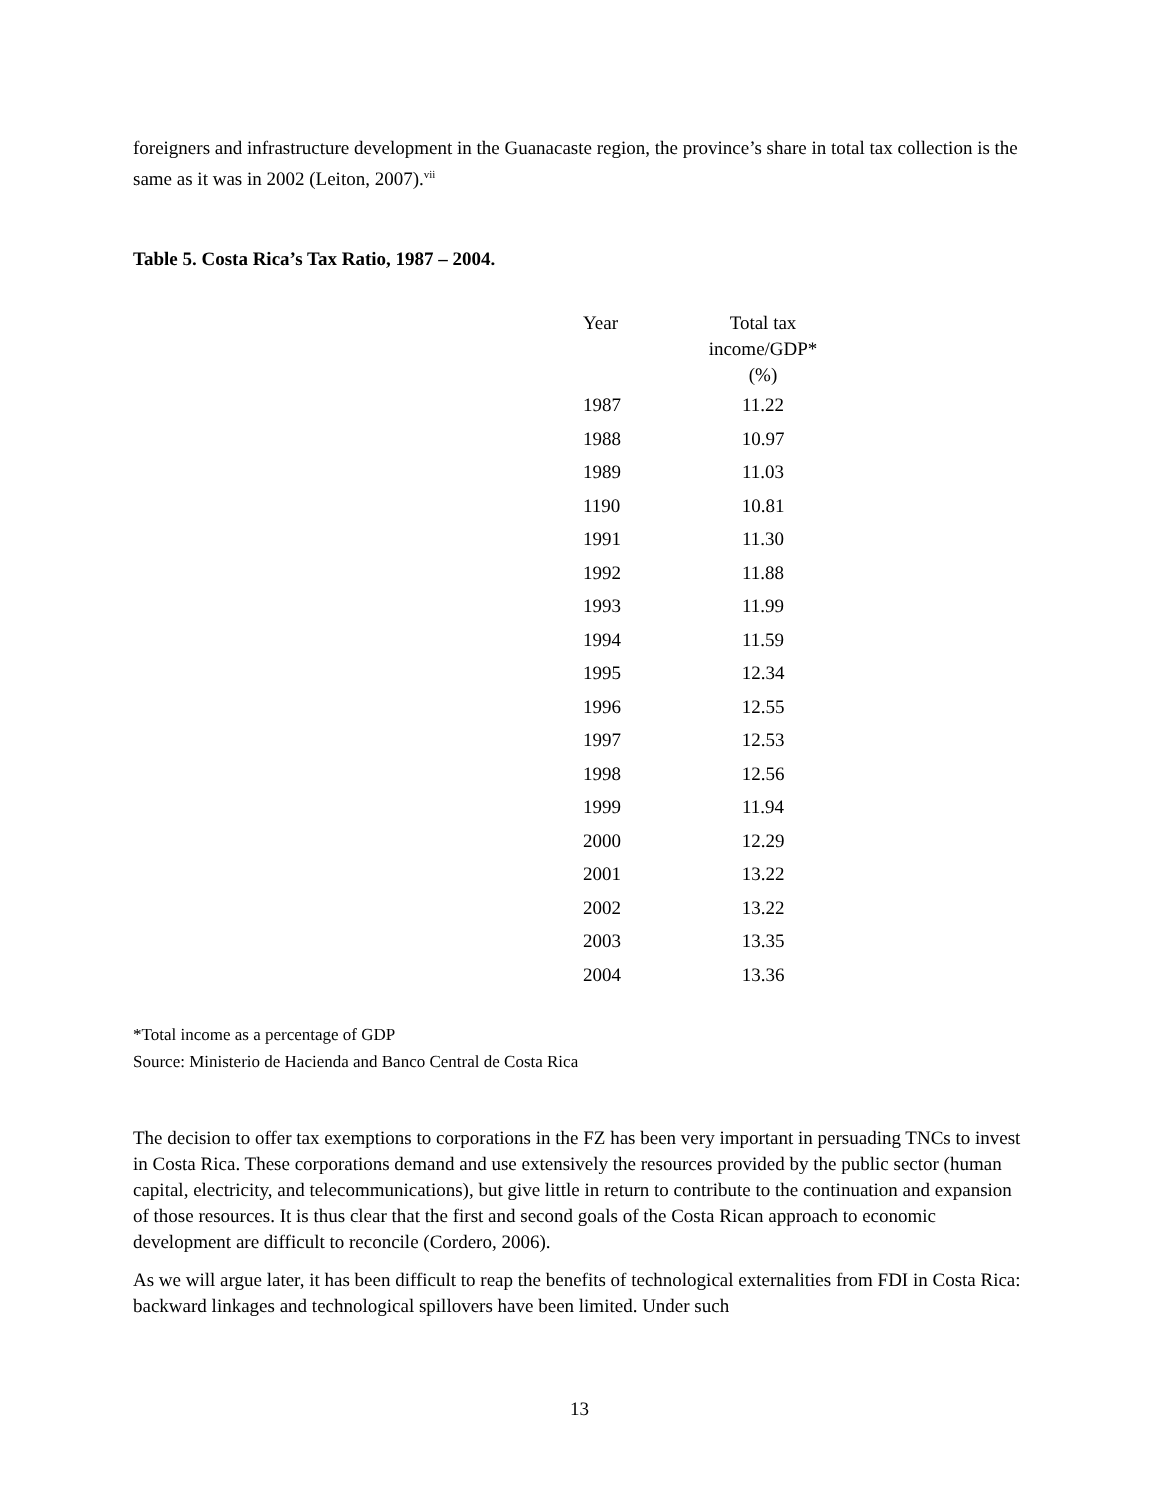foreigners and infrastructure development in the Guanacaste region, the province’s share in total tax collection is the same as it was in 2002 (Leiton, 2007).<sup>vii</sup>
Table 5. Costa Rica’s Tax Ratio, 1987 – 2004.
| Year | Total tax income/GDP* (%) |
| --- | --- |
| 1987 | 11.22 |
| 1988 | 10.97 |
| 1989 | 11.03 |
| 1190 | 10.81 |
| 1991 | 11.30 |
| 1992 | 11.88 |
| 1993 | 11.99 |
| 1994 | 11.59 |
| 1995 | 12.34 |
| 1996 | 12.55 |
| 1997 | 12.53 |
| 1998 | 12.56 |
| 1999 | 11.94 |
| 2000 | 12.29 |
| 2001 | 13.22 |
| 2002 | 13.22 |
| 2003 | 13.35 |
| 2004 | 13.36 |
*Total income as a percentage of GDP
Source: Ministerio de Hacienda and Banco Central de Costa Rica
The decision to offer tax exemptions to corporations in the FZ has been very important in persuading TNCs to invest in Costa Rica. These corporations demand and use extensively the resources provided by the public sector (human capital, electricity, and telecommunications), but give little in return to contribute to the continuation and expansion of those resources. It is thus clear that the first and second goals of the Costa Rican approach to economic development are difficult to reconcile (Cordero, 2006).
As we will argue later, it has been difficult to reap the benefits of technological externalities from FDI in Costa Rica: backward linkages and technological spillovers have been limited. Under such
13